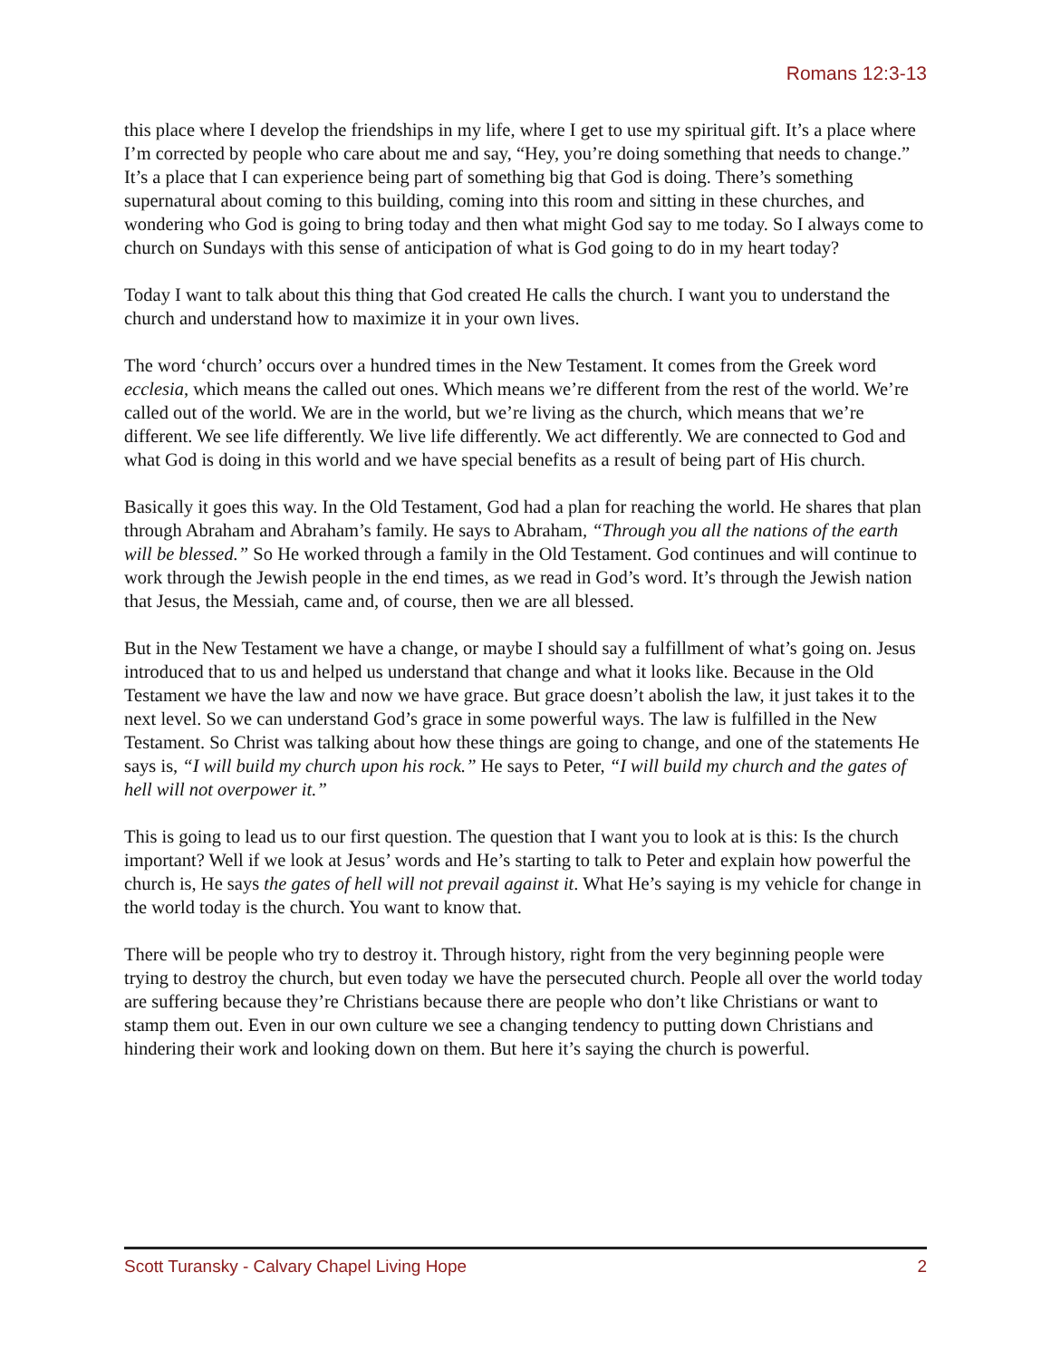Romans 12:3-13
this place where I develop the friendships in my life, where I get to use my spiritual gift. It’s a place where I’m corrected by people who care about me and say, “Hey, you’re doing something that needs to change.” It’s a place that I can experience being part of something big that God is doing. There’s something supernatural about coming to this building, coming into this room and sitting in these churches, and wondering who God is going to bring today and then what might God say to me today. So I always come to church on Sundays with this sense of anticipation of what is God going to do in my heart today?
Today I want to talk about this thing that God created He calls the church. I want you to understand the church and understand how to maximize it in your own lives.
The word ‘church’ occurs over a hundred times in the New Testament. It comes from the Greek word ecclesia, which means the called out ones. Which means we’re different from the rest of the world. We’re called out of the world. We are in the world, but we’re living as the church, which means that we’re different. We see life differently. We live life differently. We act differently. We are connected to God and what God is doing in this world and we have special benefits as a result of being part of His church.
Basically it goes this way. In the Old Testament, God had a plan for reaching the world. He shares that plan through Abraham and Abraham’s family. He says to Abraham, “Through you all the nations of the earth will be blessed.” So He worked through a family in the Old Testament. God continues and will continue to work through the Jewish people in the end times, as we read in God’s word. It’s through the Jewish nation that Jesus, the Messiah, came and, of course, then we are all blessed.
But in the New Testament we have a change, or maybe I should say a fulfillment of what’s going on. Jesus introduced that to us and helped us understand that change and what it looks like. Because in the Old Testament we have the law and now we have grace. But grace doesn’t abolish the law, it just takes it to the next level. So we can understand God’s grace in some powerful ways. The law is fulfilled in the New Testament. So Christ was talking about how these things are going to change, and one of the statements He says is, “I will build my church upon his rock.” He says to Peter, “I will build my church and the gates of hell will not overpower it.”
This is going to lead us to our first question. The question that I want you to look at is this: Is the church important? Well if we look at Jesus’ words and He’s starting to talk to Peter and explain how powerful the church is, He says the gates of hell will not prevail against it. What He’s saying is my vehicle for change in the world today is the church. You want to know that.
There will be people who try to destroy it. Through history, right from the very beginning people were trying to destroy the church, but even today we have the persecuted church. People all over the world today are suffering because they’re Christians because there are people who don’t like Christians or want to stamp them out. Even in our own culture we see a changing tendency to putting down Christians and hindering their work and looking down on them. But here it’s saying the church is powerful.
Scott Turansky - Calvary Chapel Living Hope 2